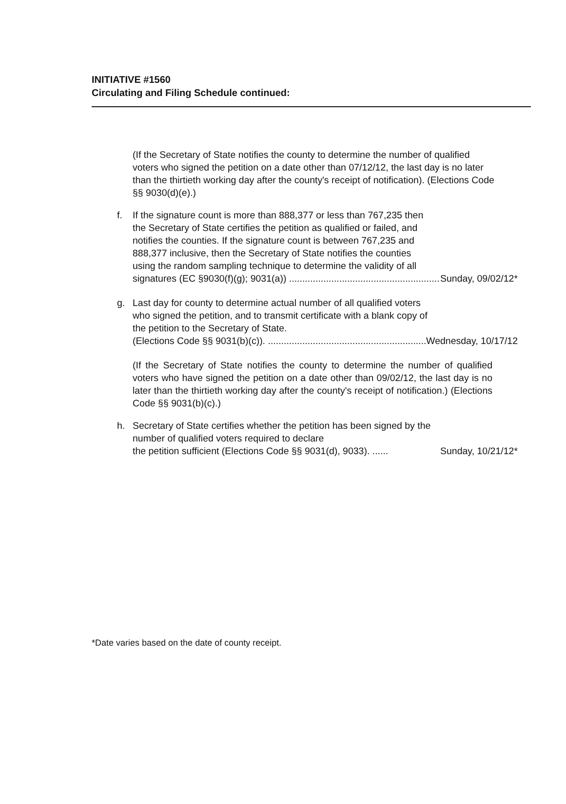INITIATIVE #1560
Circulating and Filing Schedule continued:
(If the Secretary of State notifies the county to determine the number of qualified voters who signed the petition on a date other than 07/12/12, the last day is no later than the thirtieth working day after the county's receipt of notification). (Elections Code §§ 9030(d)(e).)
f. If the signature count is more than 888,377 or less than 767,235 then the Secretary of State certifies the petition as qualified or failed, and notifies the counties. If the signature count is between 767,235 and 888,377 inclusive, then the Secretary of State notifies the counties using the random sampling technique to determine the validity of all
signatures (EC §9030(f)(g); 9031(a)) .................................................................. Sunday, 09/02/12*
g. Last day for county to determine actual number of all qualified voters who signed the petition, and to transmit certificate with a blank copy of the petition to the Secretary of State.
(Elections Code §§ 9031(b)(c)). .................................................................. Wednesday, 10/17/12
(If the Secretary of State notifies the county to determine the number of qualified voters who have signed the petition on a date other than 09/02/12, the last day is no later than the thirtieth working day after the county's receipt of notification.) (Elections Code §§ 9031(b)(c).)
h. Secretary of State certifies whether the petition has been signed by the number of qualified voters required to declare
the petition sufficient (Elections Code §§ 9031(d), 9033). ...... Sunday, 10/21/12*
*Date varies based on the date of county receipt.